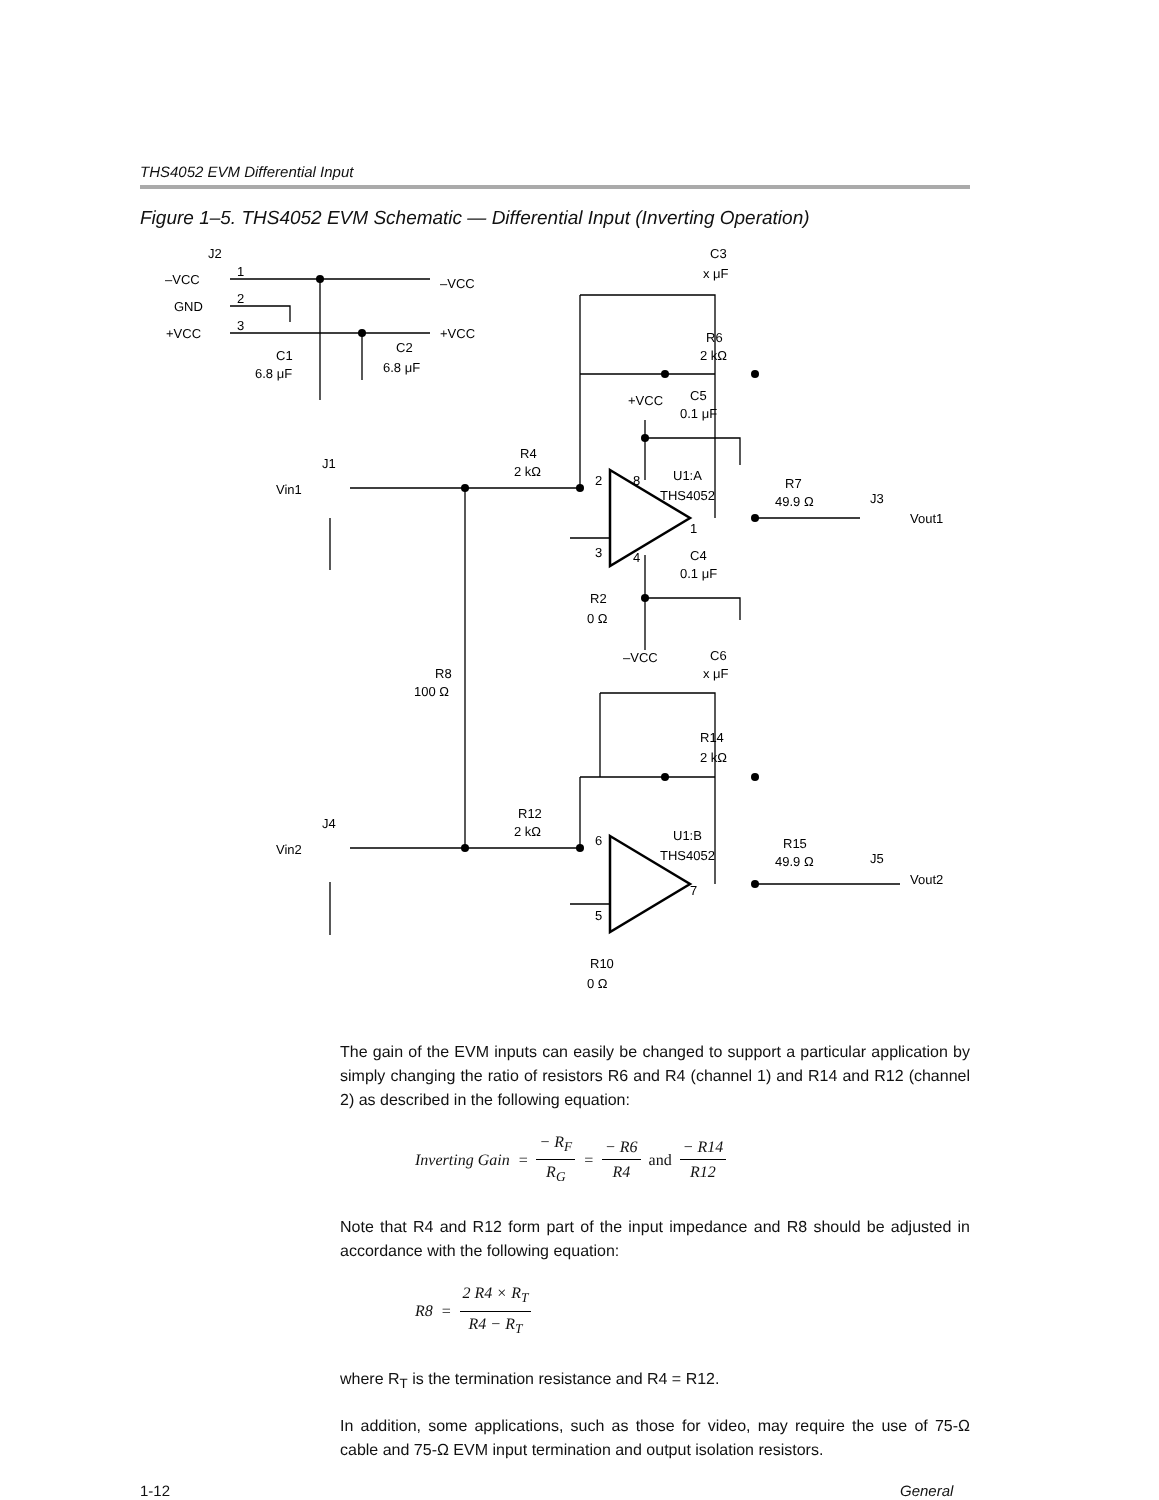THS4052 EVM Differential Input
Figure 1–5. THS4052 EVM Schematic — Differential Input (Inverting Operation)
J2
–VCC
1
–VCC
GND
2
+VCC
3
+VCC
C1
6.8 μF
C2
6.8 μF
C3
x μF
R6
2 kΩ
+VCC
C5
0.1 μF
J1
R4
2 kΩ
Vin1
2
8
U1:A
THS4052
R7
49.9 Ω
J3
Vout1
1
3
4
C4
0.1 μF
R2
0 Ω
–VCC
C6
x μF
R8
100 Ω
R14
2 kΩ
J4
R12
2 kΩ
Vin2
6
U1:B
THS4052
R15
49.9 Ω
J5
Vout2
7
5
R10
0 Ω
The gain of the EVM inputs can easily be changed to support a particular application by simply changing the ratio of resistors R6 and R4 (channel 1) and R14 and R12 (channel 2) as described in the following equation:
Inverting Gain = − R<sub>F</sub> R<sub>G</sub> = − R6 R4 and − R14 R12
Note that R4 and R12 form part of the input impedance and R8 should be adjusted in accordance with the following equation:
R8 = 2 R4 × R<sub>T</sub> R4 − R<sub>T</sub>
where R<sub>T</sub> is the termination resistance and R4 = R12.
In addition, some applications, such as those for video, may require the use of 75-Ω cable and 75-Ω EVM input termination and output isolation resistors.
1-12 General